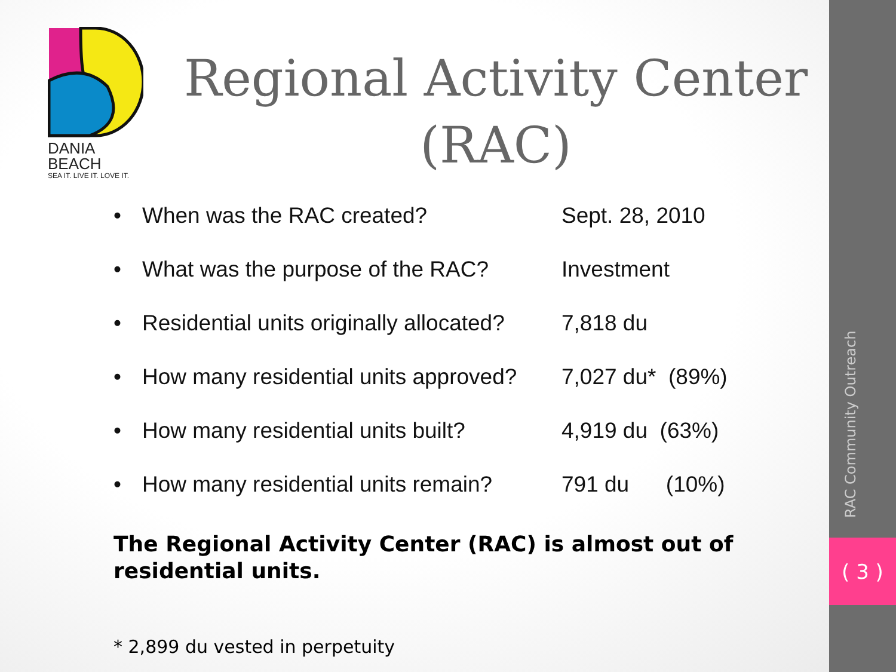DANIA BEACH
SEA IT. LIVE IT. LOVE IT.
Regional Activity Center (RAC)
• When was the RAC created? Sept. 28, 2010
• What was the purpose of the RAC? Investment
• Residential units originally allocated? 7,818 du
• How many residential units approved? 7,027 du* (89%)
• How many residential units built? 4,919 du (63%)
• How many residential units remain? 791 du (10%)
The Regional Activity Center (RAC) is almost out of residential units.
* 2,899 du vested in perpetuity
RAC Community Outreach
( 3 )